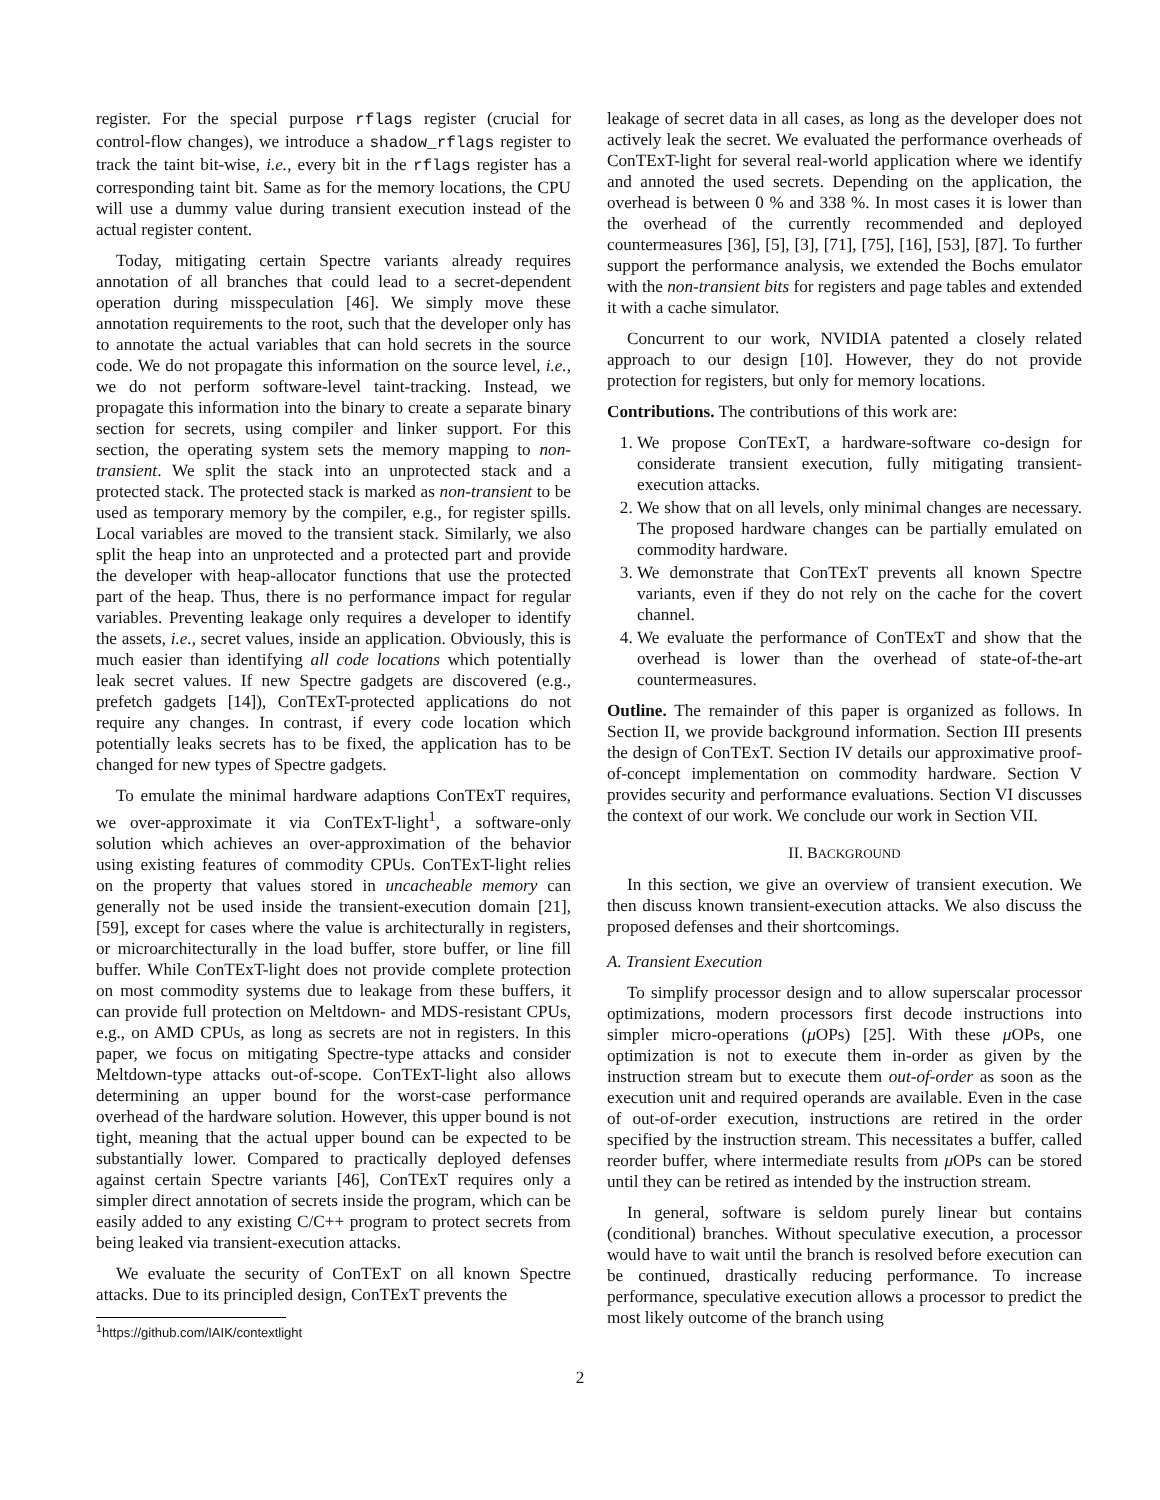register. For the special purpose rflags register (crucial for control-flow changes), we introduce a shadow_rflags register to track the taint bit-wise, i.e., every bit in the rflags register has a corresponding taint bit. Same as for the memory locations, the CPU will use a dummy value during transient execution instead of the actual register content.
Today, mitigating certain Spectre variants already requires annotation of all branches that could lead to a secret-dependent operation during misspeculation [46]. We simply move these annotation requirements to the root, such that the developer only has to annotate the actual variables that can hold secrets in the source code. We do not propagate this information on the source level, i.e., we do not perform software-level taint-tracking. Instead, we propagate this information into the binary to create a separate binary section for secrets, using compiler and linker support. For this section, the operating system sets the memory mapping to non-transient. We split the stack into an unprotected stack and a protected stack. The protected stack is marked as non-transient to be used as temporary memory by the compiler, e.g., for register spills. Local variables are moved to the transient stack. Similarly, we also split the heap into an unprotected and a protected part and provide the developer with heap-allocator functions that use the protected part of the heap. Thus, there is no performance impact for regular variables. Preventing leakage only requires a developer to identify the assets, i.e., secret values, inside an application. Obviously, this is much easier than identifying all code locations which potentially leak secret values. If new Spectre gadgets are discovered (e.g., prefetch gadgets [14]), ConTExT-protected applications do not require any changes. In contrast, if every code location which potentially leaks secrets has to be fixed, the application has to be changed for new types of Spectre gadgets.
To emulate the minimal hardware adaptions ConTExT requires, we over-approximate it via ConTExT-light<sup>1</sup>, a software-only solution which achieves an over-approximation of the behavior using existing features of commodity CPUs. ConTExT-light relies on the property that values stored in uncacheable memory can generally not be used inside the transient-execution domain [21], [59], except for cases where the value is architecturally in registers, or microarchitecturally in the load buffer, store buffer, or line fill buffer. While ConTExT-light does not provide complete protection on most commodity systems due to leakage from these buffers, it can provide full protection on Meltdown- and MDS-resistant CPUs, e.g., on AMD CPUs, as long as secrets are not in registers. In this paper, we focus on mitigating Spectre-type attacks and consider Meltdown-type attacks out-of-scope. ConTExT-light also allows determining an upper bound for the worst-case performance overhead of the hardware solution. However, this upper bound is not tight, meaning that the actual upper bound can be expected to be substantially lower. Compared to practically deployed defenses against certain Spectre variants [46], ConTExT requires only a simpler direct annotation of secrets inside the program, which can be easily added to any existing C/C++ program to protect secrets from being leaked via transient-execution attacks.
We evaluate the security of ConTExT on all known Spectre attacks. Due to its principled design, ConTExT prevents the
<sup>1</sup> https://github.com/IAIK/contextlight
leakage of secret data in all cases, as long as the developer does not actively leak the secret. We evaluated the performance overheads of ConTExT-light for several real-world application where we identify and annoted the used secrets. Depending on the application, the overhead is between 0 % and 338 %. In most cases it is lower than the overhead of the currently recommended and deployed countermeasures [36], [5], [3], [71], [75], [16], [53], [87]. To further support the performance analysis, we extended the Bochs emulator with the non-transient bits for registers and page tables and extended it with a cache simulator.
Concurrent to our work, NVIDIA patented a closely related approach to our design [10]. However, they do not provide protection for registers, but only for memory locations.
Contributions. The contributions of this work are:
1. We propose ConTExT, a hardware-software co-design for considerate transient execution, fully mitigating transient-execution attacks.
2. We show that on all levels, only minimal changes are necessary. The proposed hardware changes can be partially emulated on commodity hardware.
3. We demonstrate that ConTExT prevents all known Spectre variants, even if they do not rely on the cache for the covert channel.
4. We evaluate the performance of ConTExT and show that the overhead is lower than the overhead of state-of-the-art countermeasures.
Outline. The remainder of this paper is organized as follows. In Section II, we provide background information. Section III presents the design of ConTExT. Section IV details our approximative proof-of-concept implementation on commodity hardware. Section V provides security and performance evaluations. Section VI discusses the context of our work. We conclude our work in Section VII.
II. BACKGROUND
In this section, we give an overview of transient execution. We then discuss known transient-execution attacks. We also discuss the proposed defenses and their shortcomings.
A. Transient Execution
To simplify processor design and to allow superscalar processor optimizations, modern processors first decode instructions into simpler micro-operations (μ OPs) [25]. With these μ OPs, one optimization is not to execute them in-order as given by the instruction stream but to execute them out-of-order as soon as the execution unit and required operands are available. Even in the case of out-of-order execution, instructions are retired in the order specified by the instruction stream. This necessitates a buffer, called reorder buffer, where intermediate results from μ OPs can be stored until they can be retired as intended by the instruction stream.
In general, software is seldom purely linear but contains (conditional) branches. Without speculative execution, a processor would have to wait until the branch is resolved before execution can be continued, drastically reducing performance. To increase performance, speculative execution allows a processor to predict the most likely outcome of the branch using
2